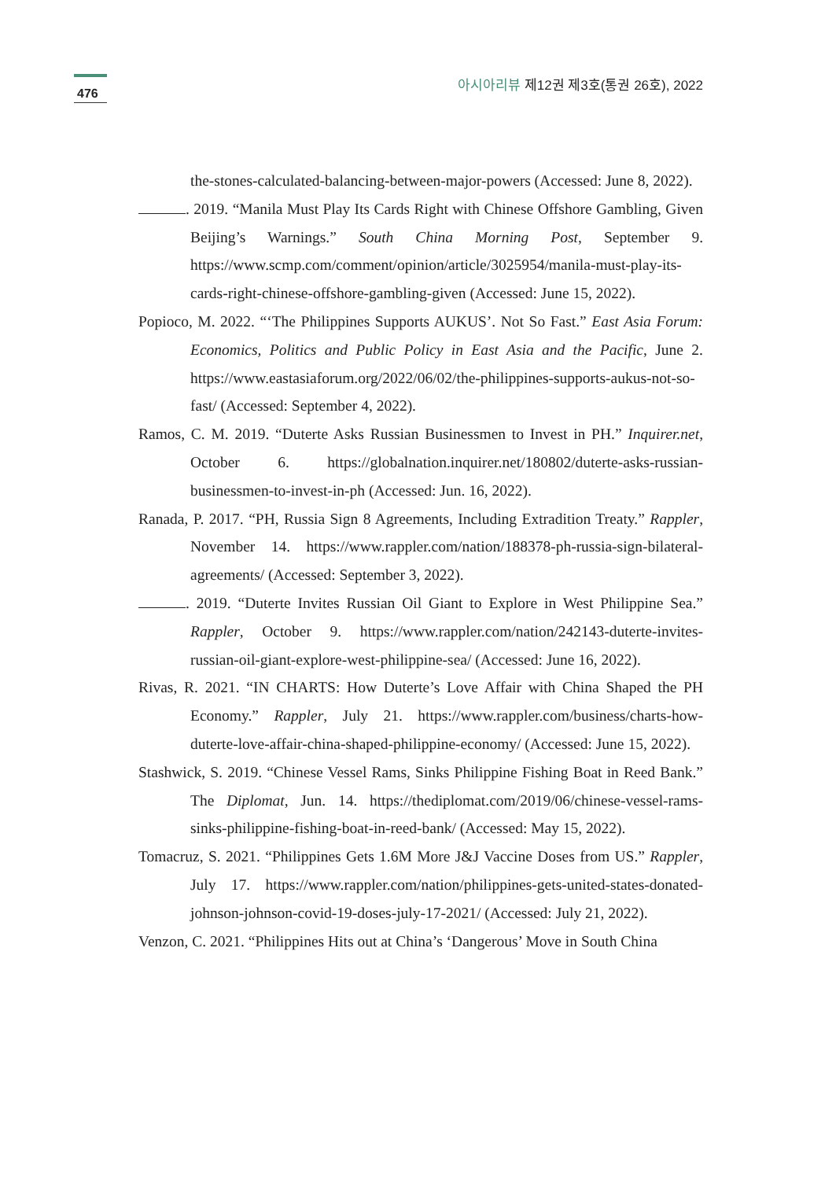476
아시아리뷰 제12권 제3호(통권 26호), 2022
the-stones-calculated-balancing-between-major-powers (Accessed: June 8, 2022).
. 2019. “Manila Must Play Its Cards Right with Chinese Offshore Gambling, Given Beijing’s Warnings.” South China Morning Post, September 9. https://www.scmp.com/comment/opinion/article/3025954/manila-must-play-its-cards-right-chinese-offshore-gambling-given (Accessed: June 15, 2022).
Popioco, M. 2022. “‘The Philippines Supports AUKUS’. Not So Fast.” East Asia Forum: Economics, Politics and Public Policy in East Asia and the Pacific, June 2. https://www.eastasiaforum.org/2022/06/02/the-philippines-supports-aukus-not-so-fast/ (Accessed: September 4, 2022).
Ramos, C. M. 2019. “Duterte Asks Russian Businessmen to Invest in PH.” Inquirer.net, October 6. https://globalnation.inquirer.net/180802/duterte-asks-russian-businessmen-to-invest-in-ph (Accessed: Jun. 16, 2022).
Ranada, P. 2017. “PH, Russia Sign 8 Agreements, Including Extradition Treaty.” Rappler, November 14. https://www.rappler.com/nation/188378-ph-russia-sign-bilateral-agreements/ (Accessed: September 3, 2022).
. 2019. “Duterte Invites Russian Oil Giant to Explore in West Philippine Sea.” Rappler, October 9. https://www.rappler.com/nation/242143-duterte-invites-russian-oil-giant-explore-west-philippine-sea/ (Accessed: June 16, 2022).
Rivas, R. 2021. “IN CHARTS: How Duterte’s Love Affair with China Shaped the PH Economy.” Rappler, July 21. https://www.rappler.com/business/charts-how-duterte-love-affair-china-shaped-philippine-economy/ (Accessed: June 15, 2022).
Stashwick, S. 2019. “Chinese Vessel Rams, Sinks Philippine Fishing Boat in Reed Bank.” The Diplomat, Jun. 14. https://thediplomat.com/2019/06/chinese-vessel-rams-sinks-philippine-fishing-boat-in-reed-bank/ (Accessed: May 15, 2022).
Tomacruz, S. 2021. “Philippines Gets 1.6M More J&J Vaccine Doses from US.” Rappler, July 17. https://www.rappler.com/nation/philippines-gets-united-states-donated-johnson-johnson-covid-19-doses-july-17-2021/ (Accessed: July 21, 2022).
Venzon, C. 2021. “Philippines Hits out at China’s ‘Dangerous’ Move in South China